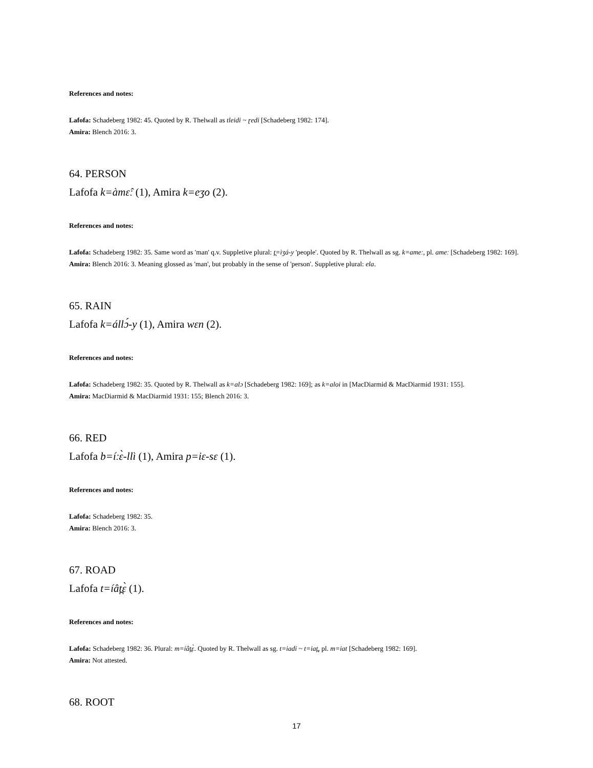References and notes:
Lafofa: Schadeberg 1982: 45. Quoted by R. Thelwall as tleidi ~ ɽedi [Schadeberg 1982: 174].
Amira: Blench 2016: 3.
64. PERSON
Lafofa k=àmɛ̂ː (1), Amira k=eʒo (2).
References and notes:
Lafofa: Schadeberg 1982: 35. Same word as 'man' q.v. Suppletive plural: t̪=ìʒá-y 'people'. Quoted by R. Thelwall as sg. k=ameː, pl. ameː [Schadeberg 1982: 169].
Amira: Blench 2016: 3. Meaning glossed as 'man', but probably in the sense of 'person'. Suppletive plural: ela.
65. RAIN
Lafofa k=állɔ́-y (1), Amira wɛn (2).
References and notes:
Lafofa: Schadeberg 1982: 35. Quoted by R. Thelwall as k=alɔ [Schadeberg 1982: 169]; as k=aloi in [MacDiarmid & MacDiarmid 1931: 155].
Amira: MacDiarmid & MacDiarmid 1931: 155; Blench 2016: 3.
66. RED
Lafofa b=íːɛ̀-llì (1), Amira p=iɛ-sɛ (1).
References and notes:
Lafofa: Schadeberg 1982: 35.
Amira: Blench 2016: 3.
67. ROAD
Lafofa t=íât̪ɛ̀ (1).
References and notes:
Lafofa: Schadeberg 1982: 36. Plural: m=íât̪ɛ̀. Quoted by R. Thelwall as sg. t=iadi ~ t=iat̪, pl. m=iat [Schadeberg 1982: 169].
Amira: Not attested.
68. ROOT
17